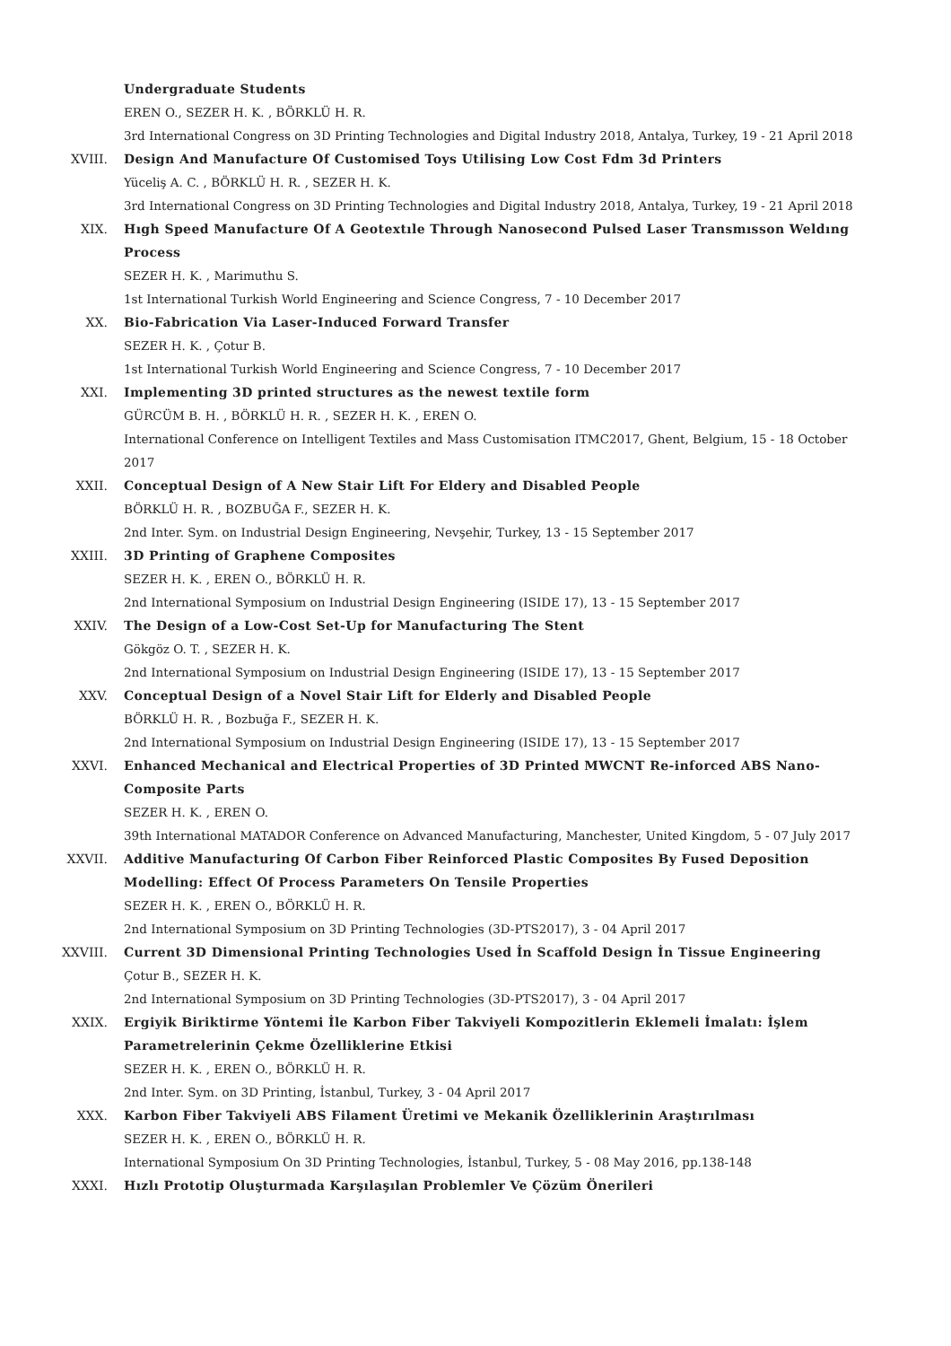Undergraduate Students
EREN O., SEZER H. K. , BÖRKLÜ H. R.
3rd International Congress on 3D Printing Technologies and Digital Industry 2018, Antalya, Turkey, 19 - 21 April 2018
XVIII. Design And Manufacture Of Customised Toys Utilising Low Cost Fdm 3d Printers
Yüceliş A. C. , BÖRKLÜ H. R. , SEZER H. K.
3rd International Congress on 3D Printing Technologies and Digital Industry 2018, Antalya, Turkey, 19 - 21 April 2018
XIX. Hıgh Speed Manufacture Of A Geotextıle Through Nanosecond Pulsed Laser Transmısson Weldıng Process
SEZER H. K. , Marimuthu S.
1st International Turkish World Engineering and Science Congress, 7 - 10 December 2017
XX. Bio-Fabrication Via Laser-Induced Forward Transfer
SEZER H. K. , Çotur B.
1st International Turkish World Engineering and Science Congress, 7 - 10 December 2017
XXI. Implementing 3D printed structures as the newest textile form
GÜRCÜM B. H. , BÖRKLÜ H. R. , SEZER H. K. , EREN O.
International Conference on Intelligent Textiles and Mass Customisation ITMC2017, Ghent, Belgium, 15 - 18 October 2017
XXII. Conceptual Design of A New Stair Lift For Eldery and Disabled People
BÖRKLÜ H. R. , BOZBUĞA F., SEZER H. K.
2nd Inter. Sym. on Industrial Design Engineering, Nevşehir, Turkey, 13 - 15 September 2017
XXIII. 3D Printing of Graphene Composites
SEZER H. K. , EREN O., BÖRKLÜ H. R.
2nd International Symposium on Industrial Design Engineering (ISIDE 17), 13 - 15 September 2017
XXIV. The Design of a Low-Cost Set-Up for Manufacturing The Stent
Gökgöz O. T. , SEZER H. K.
2nd International Symposium on Industrial Design Engineering (ISIDE 17), 13 - 15 September 2017
XXV. Conceptual Design of a Novel Stair Lift for Elderly and Disabled People
BÖRKLÜ H. R. , Bozbuğa F., SEZER H. K.
2nd International Symposium on Industrial Design Engineering (ISIDE 17), 13 - 15 September 2017
XXVI. Enhanced Mechanical and Electrical Properties of 3D Printed MWCNT Re-inforced ABS Nano-Composite Parts
SEZER H. K. , EREN O.
39th International MATADOR Conference on Advanced Manufacturing, Manchester, United Kingdom, 5 - 07 July 2017
XXVII. Additive Manufacturing Of Carbon Fiber Reinforced Plastic Composites By Fused Deposition Modelling: Effect Of Process Parameters On Tensile Properties
SEZER H. K. , EREN O., BÖRKLÜ H. R.
2nd International Symposium on 3D Printing Technologies (3D-PTS2017), 3 - 04 April 2017
XXVIII. Current 3D Dimensional Printing Technologies Used İn Scaffold Design İn Tissue Engineering
Çotur B., SEZER H. K.
2nd International Symposium on 3D Printing Technologies (3D-PTS2017), 3 - 04 April 2017
XXIX. Ergiyik Biriktirme Yöntemi İle Karbon Fiber Takviyeli Kompozitlerin Eklemeli İmalatı: İşlem Parametrelerinin Çekme Özelliklerine Etkisi
SEZER H. K. , EREN O., BÖRKLÜ H. R.
2nd Inter. Sym. on 3D Printing, İstanbul, Turkey, 3 - 04 April 2017
XXX. Karbon Fiber Takviyeli ABS Filament Üretimi ve Mekanik Özelliklerinin Araştırılması
SEZER H. K. , EREN O., BÖRKLÜ H. R.
International Symposium On 3D Printing Technologies, İstanbul, Turkey, 5 - 08 May 2016, pp.138-148
XXXI. Hızlı Prototip Oluşturmada Karşılaşılan Problemler Ve Çözüm Önerileri